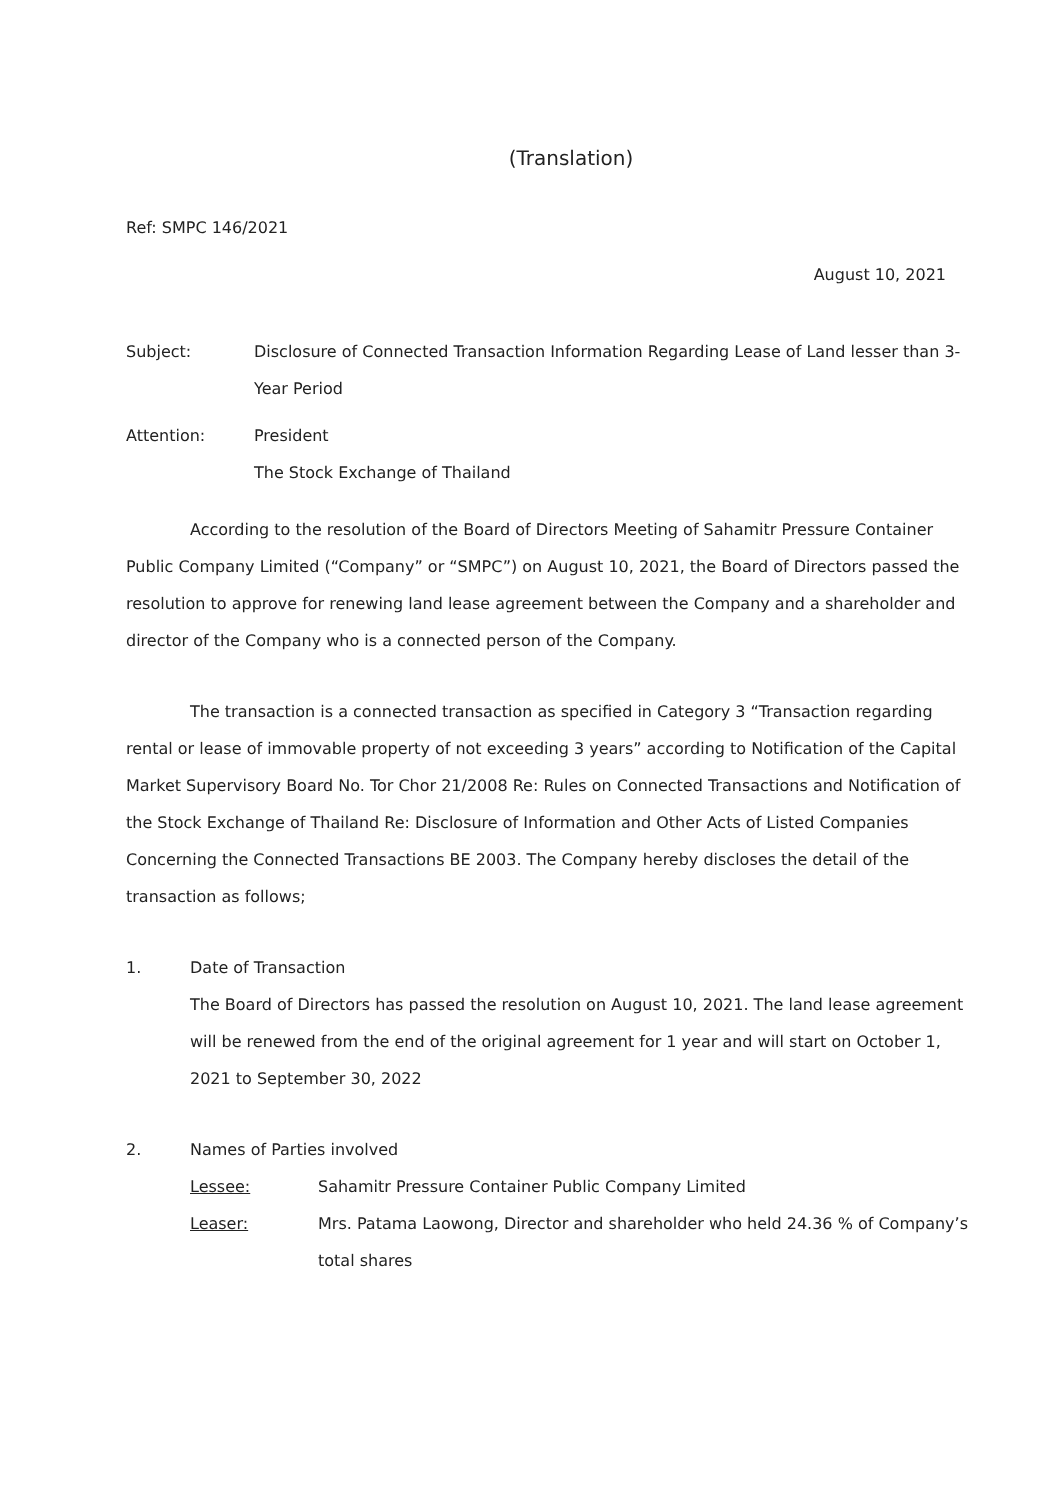(Translation)
Ref: SMPC 146/2021
August 10, 2021
Subject: Disclosure of Connected Transaction Information Regarding Lease of Land lesser than 3-Year Period
Attention: President
The Stock Exchange of Thailand
According to the resolution of the Board of Directors Meeting of Sahamitr Pressure Container Public Company Limited (“Company” or “SMPC”) on August 10, 2021, the Board of Directors passed the resolution to approve for renewing land lease agreement between the Company and a shareholder and director of the Company who is a connected person of the Company.
The transaction is a connected transaction as specified in Category 3 “Transaction regarding rental or lease of immovable property of not exceeding 3 years” according to Notification of the Capital Market Supervisory Board No. Tor Chor 21/2008 Re: Rules on Connected Transactions and Notification of the Stock Exchange of Thailand Re: Disclosure of Information and Other Acts of Listed Companies Concerning the Connected Transactions BE 2003. The Company hereby discloses the detail of the transaction as follows;
1. Date of Transaction
The Board of Directors has passed the resolution on August 10, 2021. The land lease agreement will be renewed from the end of the original agreement for 1 year and will start on October 1, 2021 to September 30, 2022
2. Names of Parties involved
Lessee: Sahamitr Pressure Container Public Company Limited
Leaser: Mrs. Patama Laowong, Director and shareholder who held 24.36 % of Company’s total shares